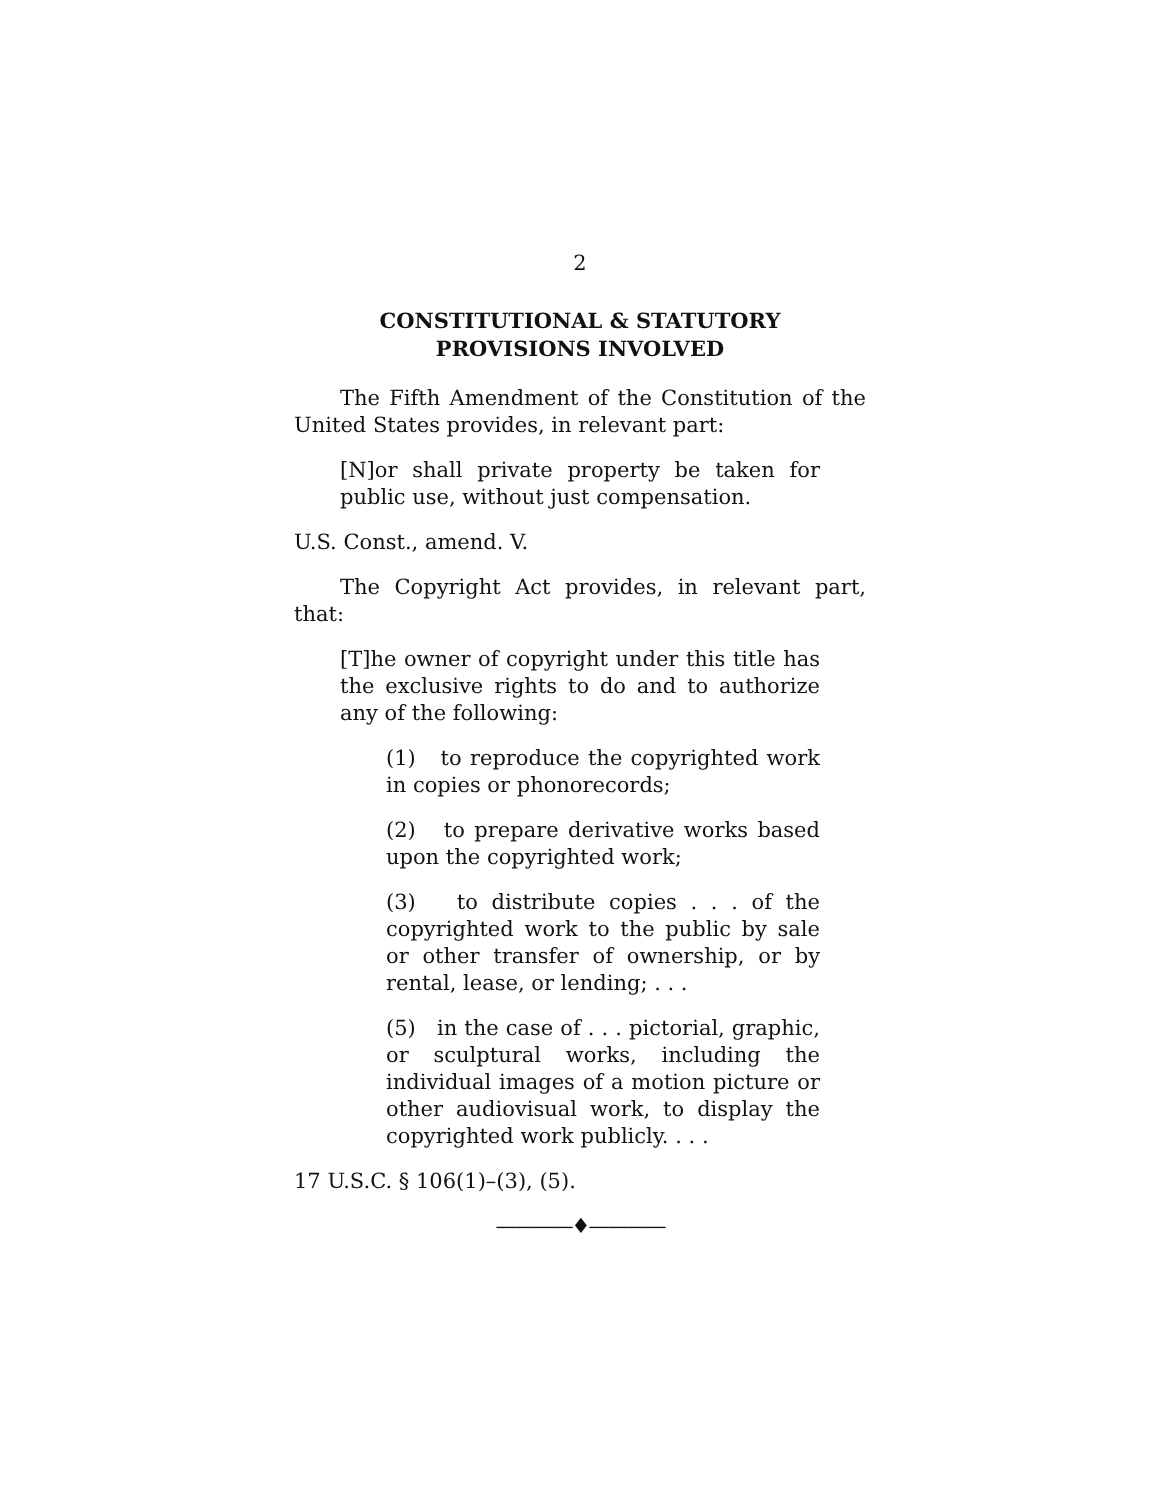2
CONSTITUTIONAL & STATUTORY
PROVISIONS INVOLVED
The Fifth Amendment of the Constitution of the United States provides, in relevant part:
[N]or shall private property be taken for public use, without just compensation.
U.S. Const., amend. V.
The Copyright Act provides, in relevant part, that:
[T]he owner of copyright under this title has the exclusive rights to do and to authorize any of the following:
(1) to reproduce the copyrighted work in copies or phonorecords;
(2) to prepare derivative works based upon the copyrighted work;
(3) to distribute copies . . . of the copyrighted work to the public by sale or other transfer of ownership, or by rental, lease, or lending; . . .
(5) in the case of . . . pictorial, graphic, or sculptural works, including the individual images of a motion picture or other audiovisual work, to display the copyrighted work publicly. . . .
17 U.S.C. § 106(1)–(3), (5).
————♦————